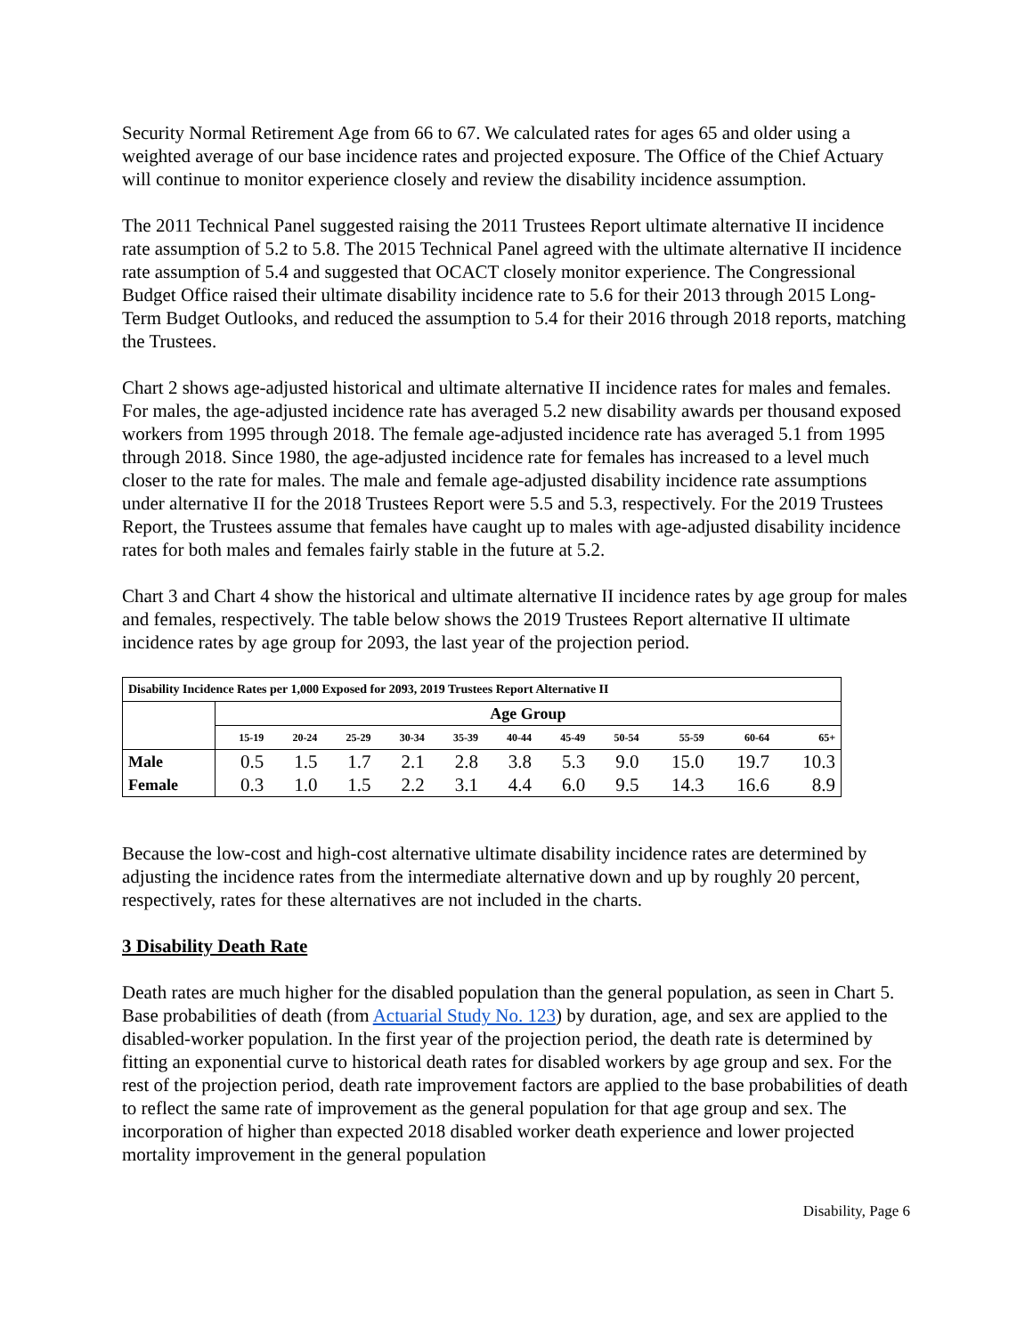Security Normal Retirement Age from 66 to 67. We calculated rates for ages 65 and older using a weighted average of our base incidence rates and projected exposure. The Office of the Chief Actuary will continue to monitor experience closely and review the disability incidence assumption.
The 2011 Technical Panel suggested raising the 2011 Trustees Report ultimate alternative II incidence rate assumption of 5.2 to 5.8. The 2015 Technical Panel agreed with the ultimate alternative II incidence rate assumption of 5.4 and suggested that OCACT closely monitor experience. The Congressional Budget Office raised their ultimate disability incidence rate to 5.6 for their 2013 through 2015 Long-Term Budget Outlooks, and reduced the assumption to 5.4 for their 2016 through 2018 reports, matching the Trustees.
Chart 2 shows age-adjusted historical and ultimate alternative II incidence rates for males and females. For males, the age-adjusted incidence rate has averaged 5.2 new disability awards per thousand exposed workers from 1995 through 2018. The female age-adjusted incidence rate has averaged 5.1 from 1995 through 2018. Since 1980, the age-adjusted incidence rate for females has increased to a level much closer to the rate for males. The male and female age-adjusted disability incidence rate assumptions under alternative II for the 2018 Trustees Report were 5.5 and 5.3, respectively. For the 2019 Trustees Report, the Trustees assume that females have caught up to males with age-adjusted disability incidence rates for both males and females fairly stable in the future at 5.2.
Chart 3 and Chart 4 show the historical and ultimate alternative II incidence rates by age group for males and females, respectively. The table below shows the 2019 Trustees Report alternative II ultimate incidence rates by age group for 2093, the last year of the projection period.
| Disability Incidence Rates per 1,000 Exposed for 2093, 2019 Trustees Report Alternative II | | | | | | | | | | | |
| | Age Group | | | | | | | | | | |
| | 15-19 | 20-24 | 25-29 | 30-34 | 35-39 | 40-44 | 45-49 | 50-54 | 55-59 | 60-64 | 65+ |
| Male | 0.5 | 1.5 | 1.7 | 2.1 | 2.8 | 3.8 | 5.3 | 9.0 | 15.0 | 19.7 | 10.3 |
| Female | 0.3 | 1.0 | 1.5 | 2.2 | 3.1 | 4.4 | 6.0 | 9.5 | 14.3 | 16.6 | 8.9 |
Because the low-cost and high-cost alternative ultimate disability incidence rates are determined by adjusting the incidence rates from the intermediate alternative down and up by roughly 20 percent, respectively, rates for these alternatives are not included in the charts.
3 Disability Death Rate
Death rates are much higher for the disabled population than the general population, as seen in Chart 5. Base probabilities of death (from Actuarial Study No. 123) by duration, age, and sex are applied to the disabled-worker population. In the first year of the projection period, the death rate is determined by fitting an exponential curve to historical death rates for disabled workers by age group and sex. For the rest of the projection period, death rate improvement factors are applied to the base probabilities of death to reflect the same rate of improvement as the general population for that age group and sex. The incorporation of higher than expected 2018 disabled worker death experience and lower projected mortality improvement in the general population
Disability, Page 6